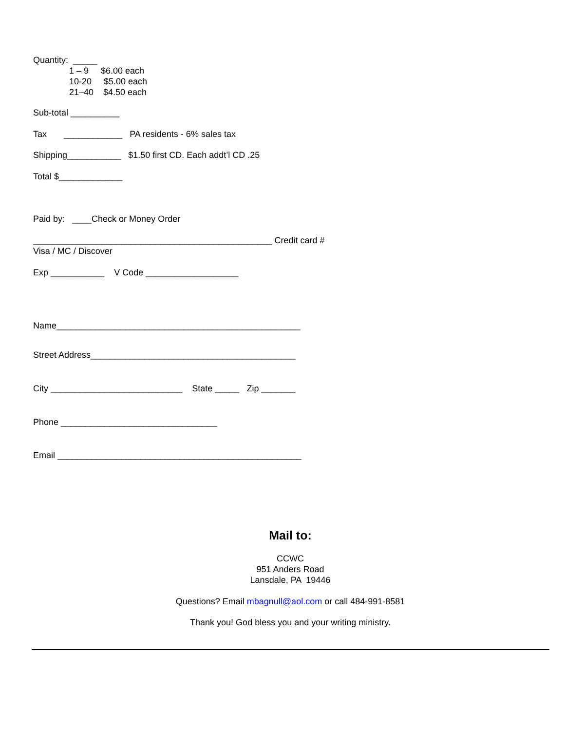Quantity: _____
1 – 9 $6.00 each
10-20 $5.00 each
21–40 $4.50 each
Sub-total __________
Tax ____________ PA residents - 6% sales tax
Shipping___________ $1.50 first CD. Each addt’l CD .25
Total $_____________
Paid by: ____Check or Money Order
_________________________________________________ Credit card #
Visa / MC / Discover
Exp ___________ V Code ___________________
Name__________________________________________________
Street Address__________________________________________
City ___________________________ State _____ Zip _______
Phone ________________________________
Email __________________________________________________
Mail to:
CCWC
951 Anders Road
Lansdale, PA 19446
Questions? Email mbagnull@aol.com or call 484-991-8581
Thank you! God bless you and your writing ministry.